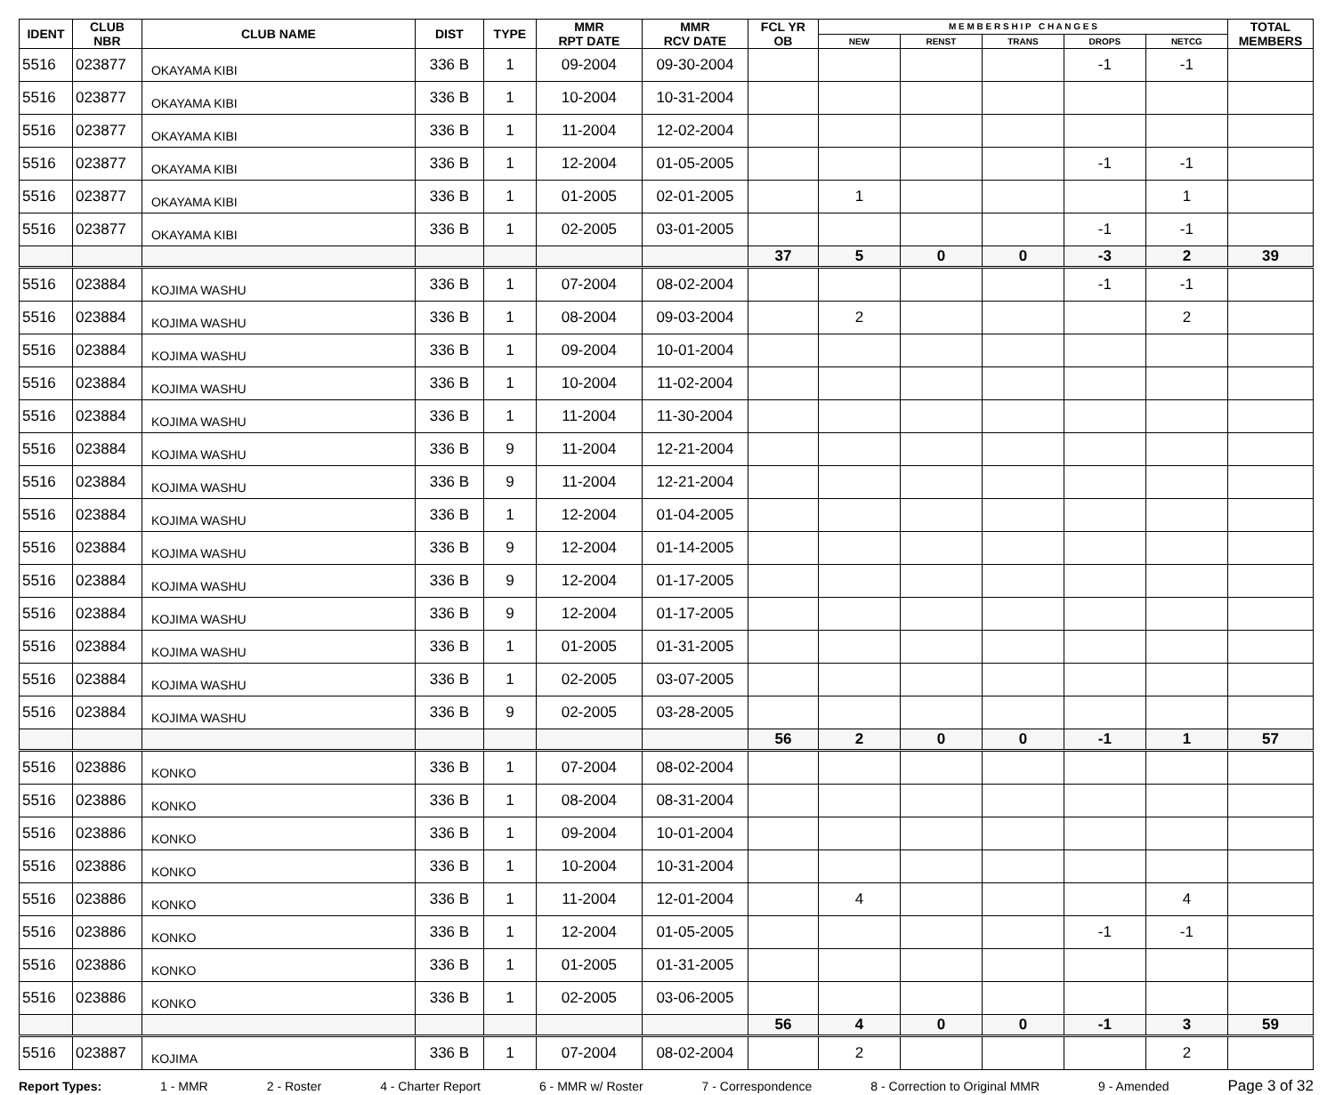| IDENT | CLUB NBR | CLUB NAME | DIST | TYPE | MMR RPT DATE | MMR RCV DATE | FCL YR OB | M E M B E R S H I P C H A N G E S | | | | | TOTAL MEMBERS |
| --- | --- | --- | --- | --- | --- | --- | --- | --- | --- | --- | --- | --- | --- |
| | | | | | | | | NEW | RENST | TRANS | DROPS | NETCG | |
| 5516 | 023877 | OKAYAMA KIBI | 336 B | 1 | 09-2004 | 09-30-2004 | | | | | -1 | -1 | |
| 5516 | 023877 | OKAYAMA KIBI | 336 B | 1 | 10-2004 | 10-31-2004 | | | | | | | |
| 5516 | 023877 | OKAYAMA KIBI | 336 B | 1 | 11-2004 | 12-02-2004 | | | | | | | |
| 5516 | 023877 | OKAYAMA KIBI | 336 B | 1 | 12-2004 | 01-05-2005 | | | | | -1 | -1 | |
| 5516 | 023877 | OKAYAMA KIBI | 336 B | 1 | 01-2005 | 02-01-2005 | | 1 | | | | 1 | |
| 5516 | 023877 | OKAYAMA KIBI | 336 B | 1 | 02-2005 | 03-01-2005 | | | | | -1 | -1 | |
| | | | | | | | 37 | 5 | 0 | 0 | -3 | 2 | 39 |
| 5516 | 023884 | KOJIMA WASHU | 336 B | 1 | 07-2004 | 08-02-2004 | | | | | -1 | -1 | |
| 5516 | 023884 | KOJIMA WASHU | 336 B | 1 | 08-2004 | 09-03-2004 | | 2 | | | | 2 | |
| 5516 | 023884 | KOJIMA WASHU | 336 B | 1 | 09-2004 | 10-01-2004 | | | | | | | |
| 5516 | 023884 | KOJIMA WASHU | 336 B | 1 | 10-2004 | 11-02-2004 | | | | | | | |
| 5516 | 023884 | KOJIMA WASHU | 336 B | 1 | 11-2004 | 11-30-2004 | | | | | | | |
| 5516 | 023884 | KOJIMA WASHU | 336 B | 9 | 11-2004 | 12-21-2004 | | | | | | | |
| 5516 | 023884 | KOJIMA WASHU | 336 B | 9 | 11-2004 | 12-21-2004 | | | | | | | |
| 5516 | 023884 | KOJIMA WASHU | 336 B | 1 | 12-2004 | 01-04-2005 | | | | | | | |
| 5516 | 023884 | KOJIMA WASHU | 336 B | 9 | 12-2004 | 01-14-2005 | | | | | | | |
| 5516 | 023884 | KOJIMA WASHU | 336 B | 9 | 12-2004 | 01-17-2005 | | | | | | | |
| 5516 | 023884 | KOJIMA WASHU | 336 B | 9 | 12-2004 | 01-17-2005 | | | | | | | |
| 5516 | 023884 | KOJIMA WASHU | 336 B | 1 | 01-2005 | 01-31-2005 | | | | | | | |
| 5516 | 023884 | KOJIMA WASHU | 336 B | 1 | 02-2005 | 03-07-2005 | | | | | | | |
| 5516 | 023884 | KOJIMA WASHU | 336 B | 9 | 02-2005 | 03-28-2005 | | | | | | | |
| | | | | | | | 56 | 2 | 0 | 0 | -1 | 1 | 57 |
| 5516 | 023886 | KONKO | 336 B | 1 | 07-2004 | 08-02-2004 | | | | | | | |
| 5516 | 023886 | KONKO | 336 B | 1 | 08-2004 | 08-31-2004 | | | | | | | |
| 5516 | 023886 | KONKO | 336 B | 1 | 09-2004 | 10-01-2004 | | | | | | | |
| 5516 | 023886 | KONKO | 336 B | 1 | 10-2004 | 10-31-2004 | | | | | | | |
| 5516 | 023886 | KONKO | 336 B | 1 | 11-2004 | 12-01-2004 | | 4 | | | | 4 | |
| 5516 | 023886 | KONKO | 336 B | 1 | 12-2004 | 01-05-2005 | | | | | -1 | -1 | |
| 5516 | 023886 | KONKO | 336 B | 1 | 01-2005 | 01-31-2005 | | | | | | | |
| 5516 | 023886 | KONKO | 336 B | 1 | 02-2005 | 03-06-2005 | | | | | | | |
| | | | | | | | 56 | 4 | 0 | 0 | -1 | 3 | 59 |
| 5516 | 023887 | KOJIMA | 336 B | 1 | 07-2004 | 08-02-2004 | | 2 | | | | 2 | |
Report Types: 1 - MMR 2 - Roster 4 - Charter Report 6 - MMR w/ Roster 7 - Correspondence 8 - Correction to Original MMR 9 - Amended Page 3 of 32